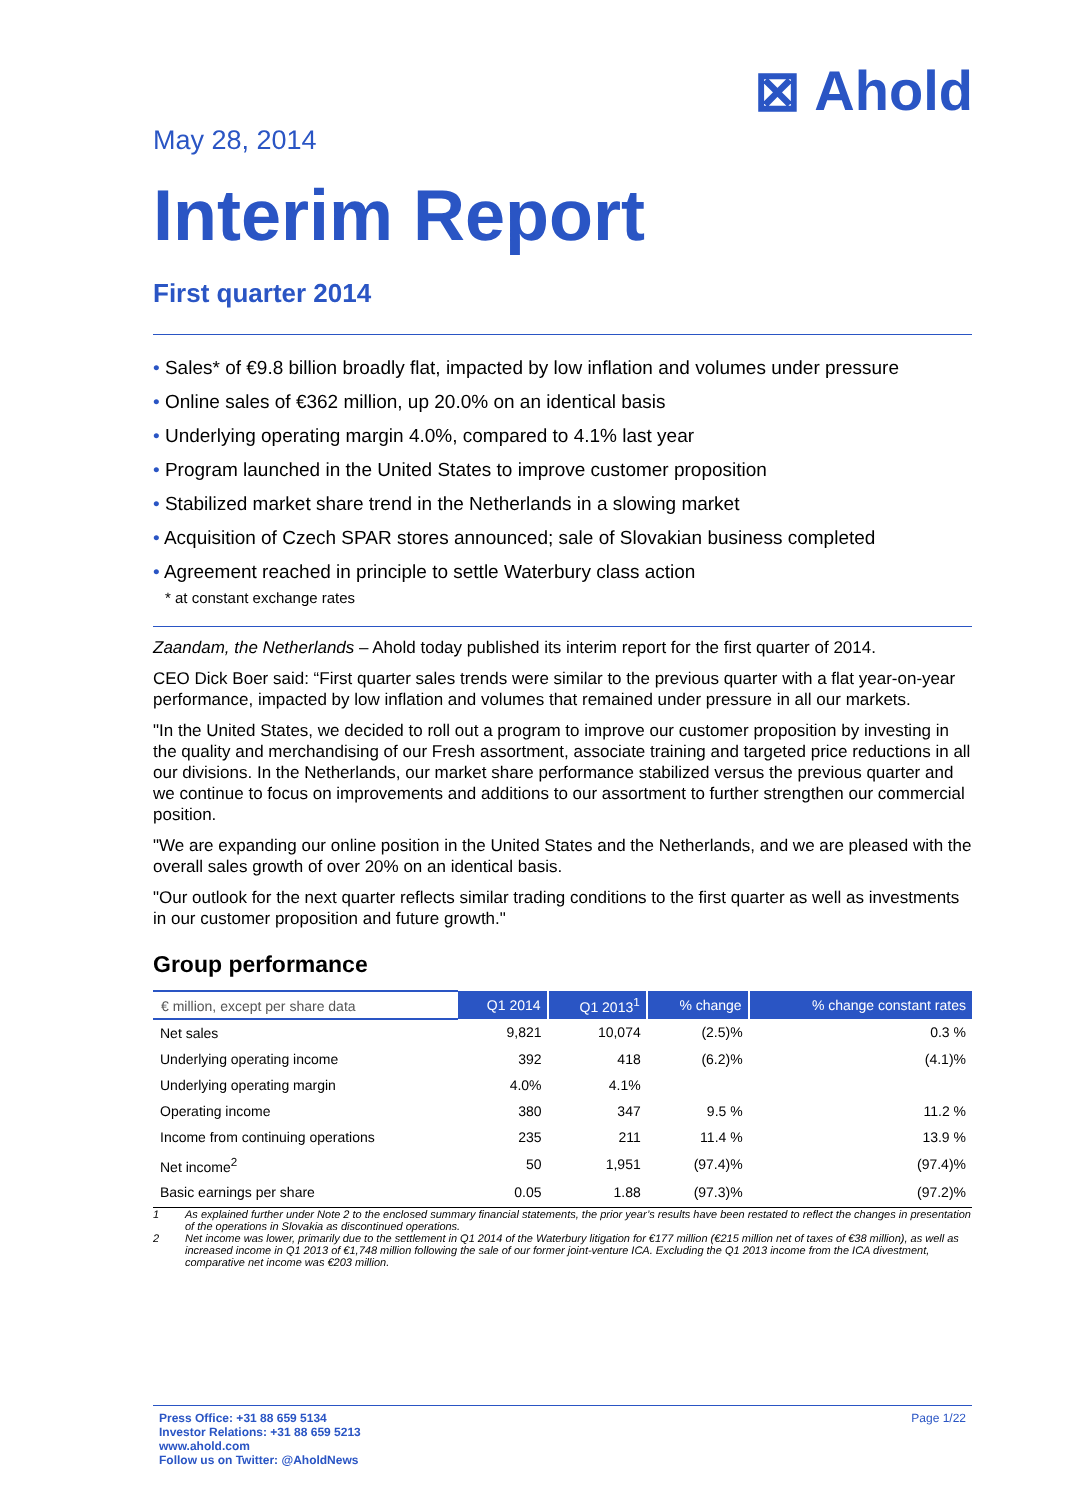⊠ Ahold
May 28, 2014
Interim Report
First quarter 2014
• Sales* of €9.8 billion broadly flat, impacted by low inflation and volumes under pressure
• Online sales of €362 million, up 20.0% on an identical basis
• Underlying operating margin 4.0%, compared to 4.1% last year
• Program launched in the United States to improve customer proposition
• Stabilized market share trend in the Netherlands in a slowing market
• Acquisition of Czech SPAR stores announced; sale of Slovakian business completed
• Agreement reached in principle to settle Waterbury class action
* at constant exchange rates
Zaandam, the Netherlands – Ahold today published its interim report for the first quarter of 2014.
CEO Dick Boer said: “First quarter sales trends were similar to the previous quarter with a flat year-on-year performance, impacted by low inflation and volumes that remained under pressure in all our markets.
"In the United States, we decided to roll out a program to improve our customer proposition by investing in the quality and merchandising of our Fresh assortment, associate training and targeted price reductions in all our divisions. In the Netherlands, our market share performance stabilized versus the previous quarter and we continue to focus on improvements and additions to our assortment to further strengthen our commercial position.
"We are expanding our online position in the United States and the Netherlands, and we are pleased with the overall sales growth of over 20% on an identical basis.
"Our outlook for the next quarter reflects similar trading conditions to the first quarter as well as investments in our customer proposition and future growth."
Group performance
| € million, except per share data | Q1 2014 | Q1 2013<sup>1</sup> | % change | % change constant rates |
| --- | --- | --- | --- | --- |
| Net sales | 9,821 | 10,074 | (2.5)% | 0.3 % |
| Underlying operating income | 392 | 418 | (6.2)% | (4.1)% |
| Underlying operating margin | 4.0% | 4.1% | | |
| Operating income | 380 | 347 | 9.5 % | 11.2 % |
| Income from continuing operations | 235 | 211 | 11.4 % | 13.9 % |
| Net income<sup>2</sup> | 50 | 1,951 | (97.4)% | (97.4)% |
| Basic earnings per share | 0.05 | 1.88 | (97.3)% | (97.2)% |
1 As explained further under Note 2 to the enclosed summary financial statements, the prior year’s results have been restated to reflect the changes in presentation of the operations in Slovakia as discontinued operations.
2 Net income was lower, primarily due to the settlement in Q1 2014 of the Waterbury litigation for €177 million (€215 million net of taxes of €38 million), as well as increased income in Q1 2013 of €1,748 million following the sale of our former joint-venture ICA. Excluding the Q1 2013 income from the ICA divestment, comparative net income was €203 million.
Press Office: +31 88 659 5134
Investor Relations: +31 88 659 5213
www.ahold.com
Follow us on Twitter: @AholdNews
Page 1/22